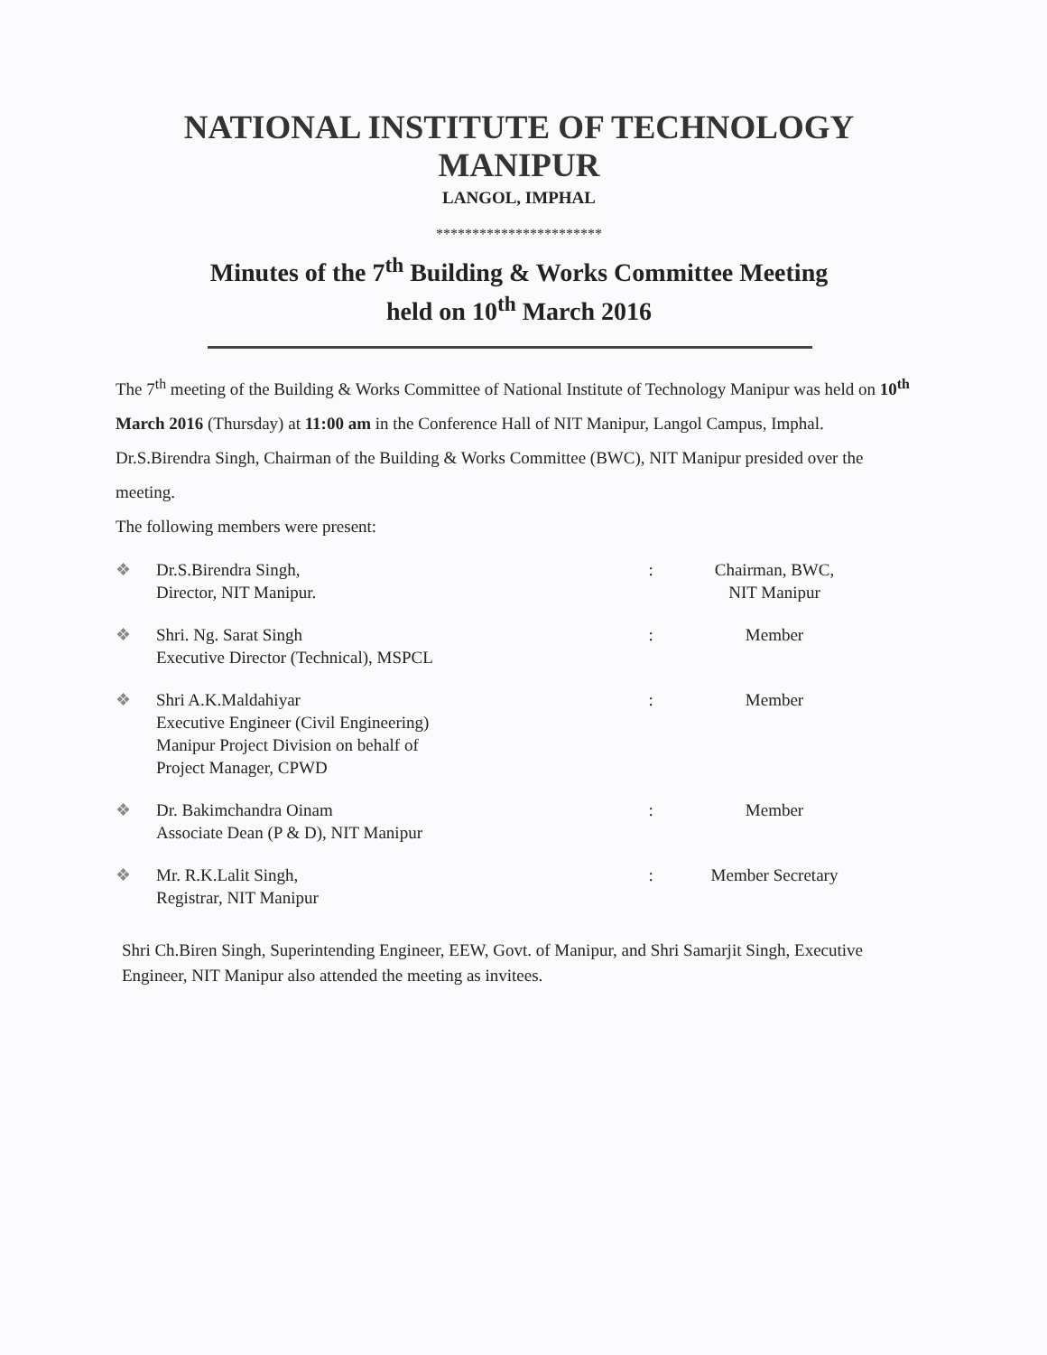NATIONAL INSTITUTE OF TECHNOLOGY
MANIPUR
LANGOL, IMPHAL
***********************
Minutes of the 7<sup>th</sup> Building & Works Committee Meeting
held on 10<sup>th</sup> March 2016
The 7<sup>th</sup> meeting of the Building & Works Committee of National Institute of Technology Manipur was held on 10<sup>th</sup> March 2016 (Thursday) at 11:00 am in the Conference Hall of NIT Manipur, Langol Campus, Imphal.
Dr.S.Birendra Singh, Chairman of the Building & Works Committee (BWC), NIT Manipur presided over the meeting.
The following members were present:
| ❖ | Dr.S.Birendra Singh, Director, NIT Manipur. | : | Chairman, BWC, NIT Manipur |
| ❖ | Shri. Ng. Sarat Singh Executive Director (Technical), MSPCL | : | Member |
| ❖ | Shri A.K.Maldahiyar Executive Engineer (Civil Engineering) Manipur Project Division on behalf of Project Manager, CPWD | : | Member |
| ❖ | Dr. Bakimchandra Oinam Associate Dean (P & D), NIT Manipur | : | Member |
| ❖ | Mr. R.K.Lalit Singh, Registrar, NIT Manipur | : | Member Secretary |
Shri Ch.Biren Singh, Superintending Engineer, EEW, Govt. of Manipur, and Shri Samarjit Singh, Executive Engineer, NIT Manipur also attended the meeting as invitees.